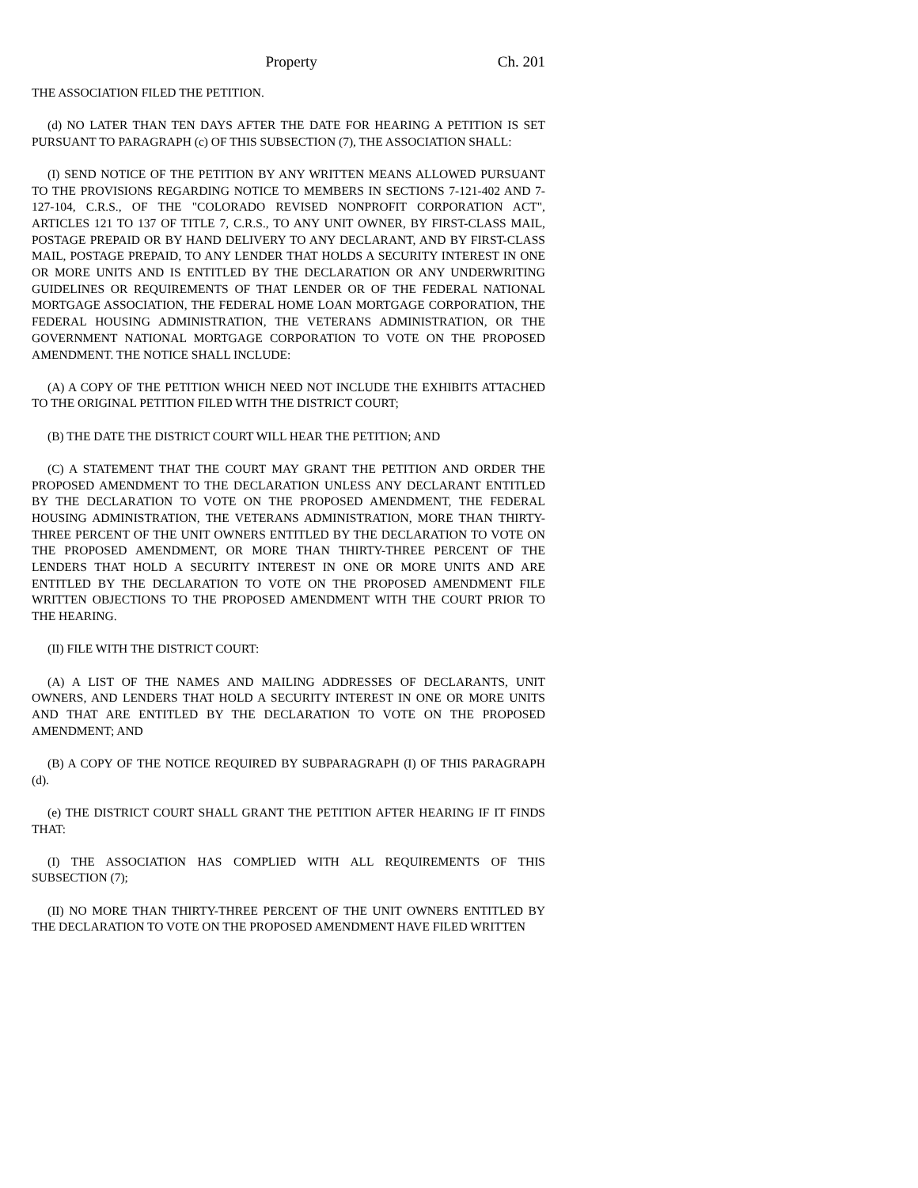Property Ch. 201
THE ASSOCIATION FILED THE PETITION.
(d) NO LATER THAN TEN DAYS AFTER THE DATE FOR HEARING A PETITION IS SET PURSUANT TO PARAGRAPH (c) OF THIS SUBSECTION (7), THE ASSOCIATION SHALL:
(I) SEND NOTICE OF THE PETITION BY ANY WRITTEN MEANS ALLOWED PURSUANT TO THE PROVISIONS REGARDING NOTICE TO MEMBERS IN SECTIONS 7-121-402 AND 7-127-104, C.R.S., OF THE "COLORADO REVISED NONPROFIT CORPORATION ACT", ARTICLES 121 TO 137 OF TITLE 7, C.R.S., TO ANY UNIT OWNER, BY FIRST-CLASS MAIL, POSTAGE PREPAID OR BY HAND DELIVERY TO ANY DECLARANT, AND BY FIRST-CLASS MAIL, POSTAGE PREPAID, TO ANY LENDER THAT HOLDS A SECURITY INTEREST IN ONE OR MORE UNITS AND IS ENTITLED BY THE DECLARATION OR ANY UNDERWRITING GUIDELINES OR REQUIREMENTS OF THAT LENDER OR OF THE FEDERAL NATIONAL MORTGAGE ASSOCIATION, THE FEDERAL HOME LOAN MORTGAGE CORPORATION, THE FEDERAL HOUSING ADMINISTRATION, THE VETERANS ADMINISTRATION, OR THE GOVERNMENT NATIONAL MORTGAGE CORPORATION TO VOTE ON THE PROPOSED AMENDMENT. THE NOTICE SHALL INCLUDE:
(A) A COPY OF THE PETITION WHICH NEED NOT INCLUDE THE EXHIBITS ATTACHED TO THE ORIGINAL PETITION FILED WITH THE DISTRICT COURT;
(B) THE DATE THE DISTRICT COURT WILL HEAR THE PETITION; AND
(C) A STATEMENT THAT THE COURT MAY GRANT THE PETITION AND ORDER THE PROPOSED AMENDMENT TO THE DECLARATION UNLESS ANY DECLARANT ENTITLED BY THE DECLARATION TO VOTE ON THE PROPOSED AMENDMENT, THE FEDERAL HOUSING ADMINISTRATION, THE VETERANS ADMINISTRATION, MORE THAN THIRTY-THREE PERCENT OF THE UNIT OWNERS ENTITLED BY THE DECLARATION TO VOTE ON THE PROPOSED AMENDMENT, OR MORE THAN THIRTY-THREE PERCENT OF THE LENDERS THAT HOLD A SECURITY INTEREST IN ONE OR MORE UNITS AND ARE ENTITLED BY THE DECLARATION TO VOTE ON THE PROPOSED AMENDMENT FILE WRITTEN OBJECTIONS TO THE PROPOSED AMENDMENT WITH THE COURT PRIOR TO THE HEARING.
(II) FILE WITH THE DISTRICT COURT:
(A) A LIST OF THE NAMES AND MAILING ADDRESSES OF DECLARANTS, UNIT OWNERS, AND LENDERS THAT HOLD A SECURITY INTEREST IN ONE OR MORE UNITS AND THAT ARE ENTITLED BY THE DECLARATION TO VOTE ON THE PROPOSED AMENDMENT; AND
(B) A COPY OF THE NOTICE REQUIRED BY SUBPARAGRAPH (I) OF THIS PARAGRAPH (d).
(e) THE DISTRICT COURT SHALL GRANT THE PETITION AFTER HEARING IF IT FINDS THAT:
(I) THE ASSOCIATION HAS COMPLIED WITH ALL REQUIREMENTS OF THIS SUBSECTION (7);
(II) NO MORE THAN THIRTY-THREE PERCENT OF THE UNIT OWNERS ENTITLED BY THE DECLARATION TO VOTE ON THE PROPOSED AMENDMENT HAVE FILED WRITTEN